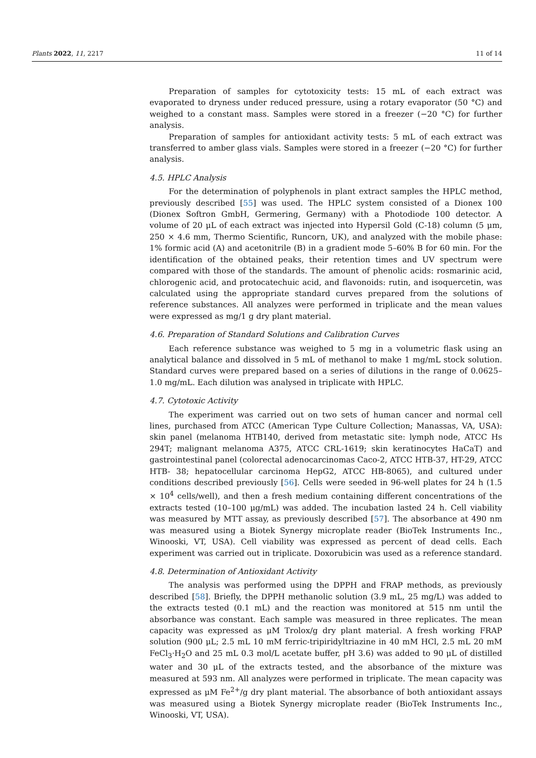Plants 2022, 11, 2217 11 of 14
Preparation of samples for cytotoxicity tests: 15 mL of each extract was evaporated to dryness under reduced pressure, using a rotary evaporator (50 °C) and weighed to a constant mass. Samples were stored in a freezer (−20 °C) for further analysis.
Preparation of samples for antioxidant activity tests: 5 mL of each extract was transferred to amber glass vials. Samples were stored in a freezer (−20 °C) for further analysis.
4.5. HPLC Analysis
For the determination of polyphenols in plant extract samples the HPLC method, previously described [55] was used. The HPLC system consisted of a Dionex 100 (Dionex Softron GmbH, Germering, Germany) with a Photodiode 100 detector. A volume of 20 μL of each extract was injected into Hypersil Gold (C-18) column (5 μm, 250 × 4.6 mm, Thermo Scientific, Runcorn, UK), and analyzed with the mobile phase: 1% formic acid (A) and acetonitrile (B) in a gradient mode 5–60% B for 60 min. For the identification of the obtained peaks, their retention times and UV spectrum were compared with those of the standards. The amount of phenolic acids: rosmarinic acid, chlorogenic acid, and protocatechuic acid, and flavonoids: rutin, and isoquercetin, was calculated using the appropriate standard curves prepared from the solutions of reference substances. All analyzes were performed in triplicate and the mean values were expressed as mg/1 g dry plant material.
4.6. Preparation of Standard Solutions and Calibration Curves
Each reference substance was weighed to 5 mg in a volumetric flask using an analytical balance and dissolved in 5 mL of methanol to make 1 mg/mL stock solution. Standard curves were prepared based on a series of dilutions in the range of 0.0625–1.0 mg/mL. Each dilution was analysed in triplicate with HPLC.
4.7. Cytotoxic Activity
The experiment was carried out on two sets of human cancer and normal cell lines, purchased from ATCC (American Type Culture Collection; Manassas, VA, USA): skin panel (melanoma HTB140, derived from metastatic site: lymph node, ATCC Hs 294T; malignant melanoma A375, ATCC CRL-1619; skin keratinocytes HaCaT) and gastrointestinal panel (colorectal adenocarcinomas Caco-2, ATCC HTB-37, HT-29, ATCC HTB- 38; hepatocellular carcinoma HepG2, ATCC HB-8065), and cultured under conditions described previously [56]. Cells were seeded in 96-well plates for 24 h (1.5 × 10<sup>4</sup> cells/well), and then a fresh medium containing different concentrations of the extracts tested (10–100 μg/mL) was added. The incubation lasted 24 h. Cell viability was measured by MTT assay, as previously described [57]. The absorbance at 490 nm was measured using a Biotek Synergy microplate reader (BioTek Instruments Inc., Winooski, VT, USA). Cell viability was expressed as percent of dead cells. Each experiment was carried out in triplicate. Doxorubicin was used as a reference standard.
4.8. Determination of Antioxidant Activity
The analysis was performed using the DPPH and FRAP methods, as previously described [58]. Briefly, the DPPH methanolic solution (3.9 mL, 25 mg/L) was added to the extracts tested (0.1 mL) and the reaction was monitored at 515 nm until the absorbance was constant. Each sample was measured in three replicates. The mean capacity was expressed as μM Trolox/g dry plant material. A fresh working FRAP solution (900 μL; 2.5 mL 10 mM ferric-tripiridyltriazine in 40 mM HCl, 2.5 mL 20 mM FeCl<sub>3</sub>·H<sub>2</sub>O and 25 mL 0.3 mol/L acetate buffer, pH 3.6) was added to 90 μL of distilled water and 30 μL of the extracts tested, and the absorbance of the mixture was measured at 593 nm. All analyzes were performed in triplicate. The mean capacity was expressed as μM Fe<sup>2+</sup>/g dry plant material. The absorbance of both antioxidant assays was measured using a Biotek Synergy microplate reader (BioTek Instruments Inc., Winooski, VT, USA).